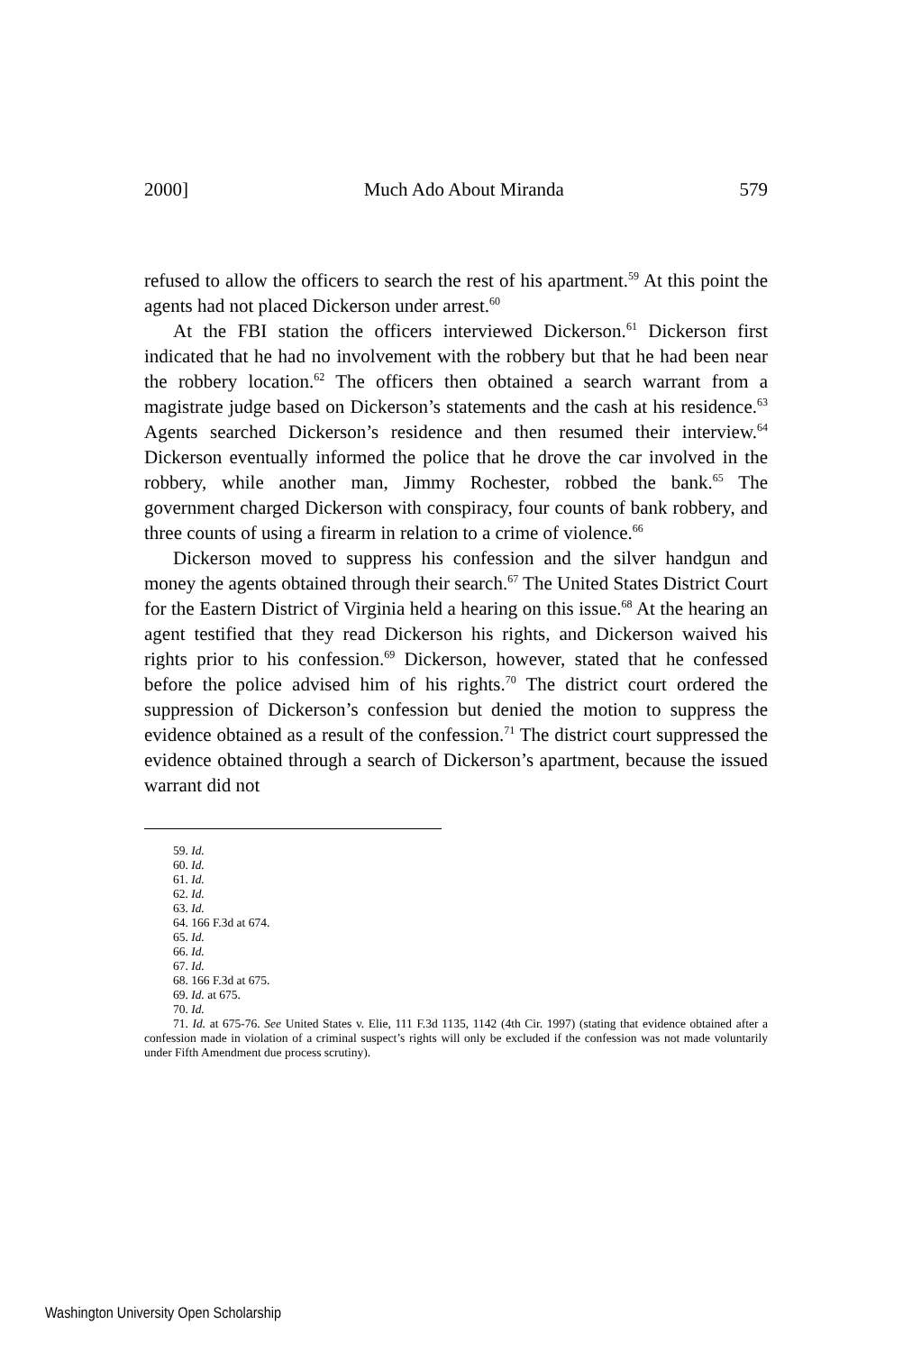2000] Much Ado About Miranda 579
refused to allow the officers to search the rest of his apartment.<sup>59</sup> At this point the agents had not placed Dickerson under arrest.<sup>60</sup>
At the FBI station the officers interviewed Dickerson.<sup>61</sup> Dickerson first indicated that he had no involvement with the robbery but that he had been near the robbery location.<sup>62</sup> The officers then obtained a search warrant from a magistrate judge based on Dickerson’s statements and the cash at his residence.<sup>63</sup> Agents searched Dickerson’s residence and then resumed their interview.<sup>64</sup> Dickerson eventually informed the police that he drove the car involved in the robbery, while another man, Jimmy Rochester, robbed the bank.<sup>65</sup> The government charged Dickerson with conspiracy, four counts of bank robbery, and three counts of using a firearm in relation to a crime of violence.<sup>66</sup>
Dickerson moved to suppress his confession and the silver handgun and money the agents obtained through their search.<sup>67</sup> The United States District Court for the Eastern District of Virginia held a hearing on this issue.<sup>68</sup> At the hearing an agent testified that they read Dickerson his rights, and Dickerson waived his rights prior to his confession.<sup>69</sup> Dickerson, however, stated that he confessed before the police advised him of his rights.<sup>70</sup> The district court ordered the suppression of Dickerson’s confession but denied the motion to suppress the evidence obtained as a result of the confession.<sup>71</sup> The district court suppressed the evidence obtained through a search of Dickerson’s apartment, because the issued warrant did not
59. Id.
60. Id.
61. Id.
62. Id.
63. Id.
64. 166 F.3d at 674.
65. Id.
66. Id.
67. Id.
68. 166 F.3d at 675.
69. Id. at 675.
70. Id.
71. Id. at 675-76. See United States v. Elie, 111 F.3d 1135, 1142 (4th Cir. 1997) (stating that evidence obtained after a confession made in violation of a criminal suspect’s rights will only be excluded if the confession was not made voluntarily under Fifth Amendment due process scrutiny).
Washington University Open Scholarship